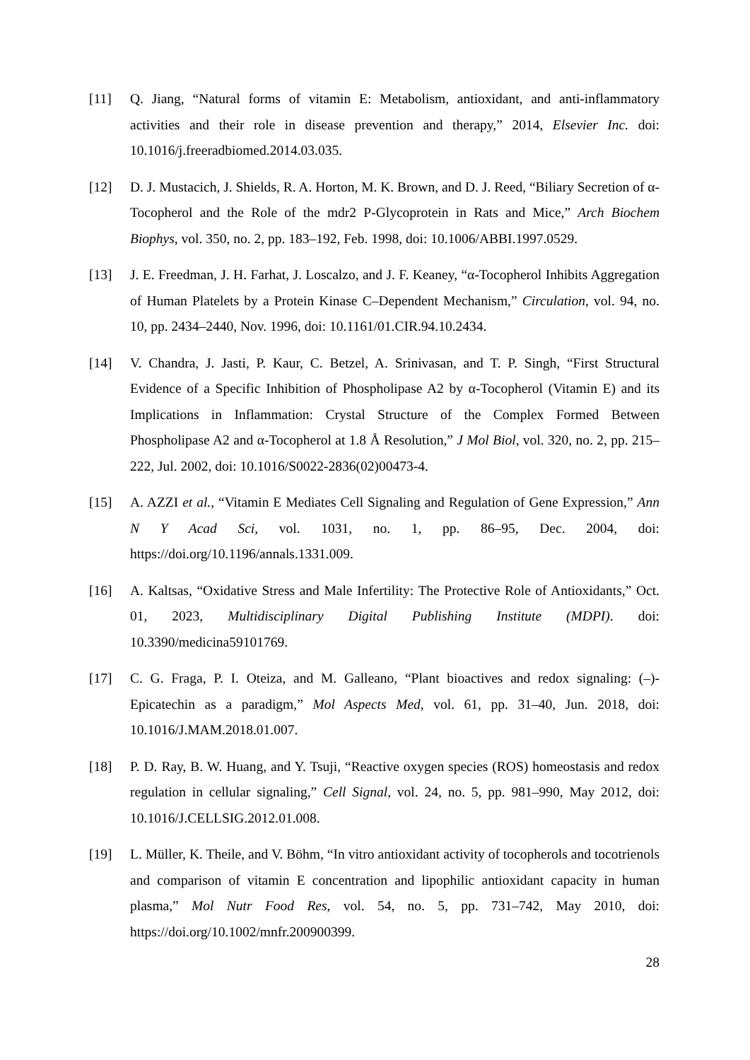[11] Q. Jiang, “Natural forms of vitamin E: Metabolism, antioxidant, and anti-inflammatory activities and their role in disease prevention and therapy,” 2014, Elsevier Inc. doi: 10.1016/j.freeradbiomed.2014.03.035.
[12] D. J. Mustacich, J. Shields, R. A. Horton, M. K. Brown, and D. J. Reed, “Biliary Secretion of α-Tocopherol and the Role of the mdr2 P-Glycoprotein in Rats and Mice,” Arch Biochem Biophys, vol. 350, no. 2, pp. 183–192, Feb. 1998, doi: 10.1006/ABBI.1997.0529.
[13] J. E. Freedman, J. H. Farhat, J. Loscalzo, and J. F. Keaney, “α-Tocopherol Inhibits Aggregation of Human Platelets by a Protein Kinase C–Dependent Mechanism,” Circulation, vol. 94, no. 10, pp. 2434–2440, Nov. 1996, doi: 10.1161/01.CIR.94.10.2434.
[14] V. Chandra, J. Jasti, P. Kaur, C. Betzel, A. Srinivasan, and T. P. Singh, “First Structural Evidence of a Specific Inhibition of Phospholipase A2 by α-Tocopherol (Vitamin E) and its Implications in Inflammation: Crystal Structure of the Complex Formed Between Phospholipase A2 and α-Tocopherol at 1.8 Å Resolution,” J Mol Biol, vol. 320, no. 2, pp. 215–222, Jul. 2002, doi: 10.1016/S0022-2836(02)00473-4.
[15] A. AZZI et al., “Vitamin E Mediates Cell Signaling and Regulation of Gene Expression,” Ann N Y Acad Sci, vol. 1031, no. 1, pp. 86–95, Dec. 2004, doi: https://doi.org/10.1196/annals.1331.009.
[16] A. Kaltsas, “Oxidative Stress and Male Infertility: The Protective Role of Antioxidants,” Oct. 01, 2023, Multidisciplinary Digital Publishing Institute (MDPI). doi: 10.3390/medicina59101769.
[17] C. G. Fraga, P. I. Oteiza, and M. Galleano, “Plant bioactives and redox signaling: (–)-Epicatechin as a paradigm,” Mol Aspects Med, vol. 61, pp. 31–40, Jun. 2018, doi: 10.1016/J.MAM.2018.01.007.
[18] P. D. Ray, B. W. Huang, and Y. Tsuji, “Reactive oxygen species (ROS) homeostasis and redox regulation in cellular signaling,” Cell Signal, vol. 24, no. 5, pp. 981–990, May 2012, doi: 10.1016/J.CELLSIG.2012.01.008.
[19] L. Müller, K. Theile, and V. Böhm, “In vitro antioxidant activity of tocopherols and tocotrienols and comparison of vitamin E concentration and lipophilic antioxidant capacity in human plasma,” Mol Nutr Food Res, vol. 54, no. 5, pp. 731–742, May 2010, doi: https://doi.org/10.1002/mnfr.200900399.
28